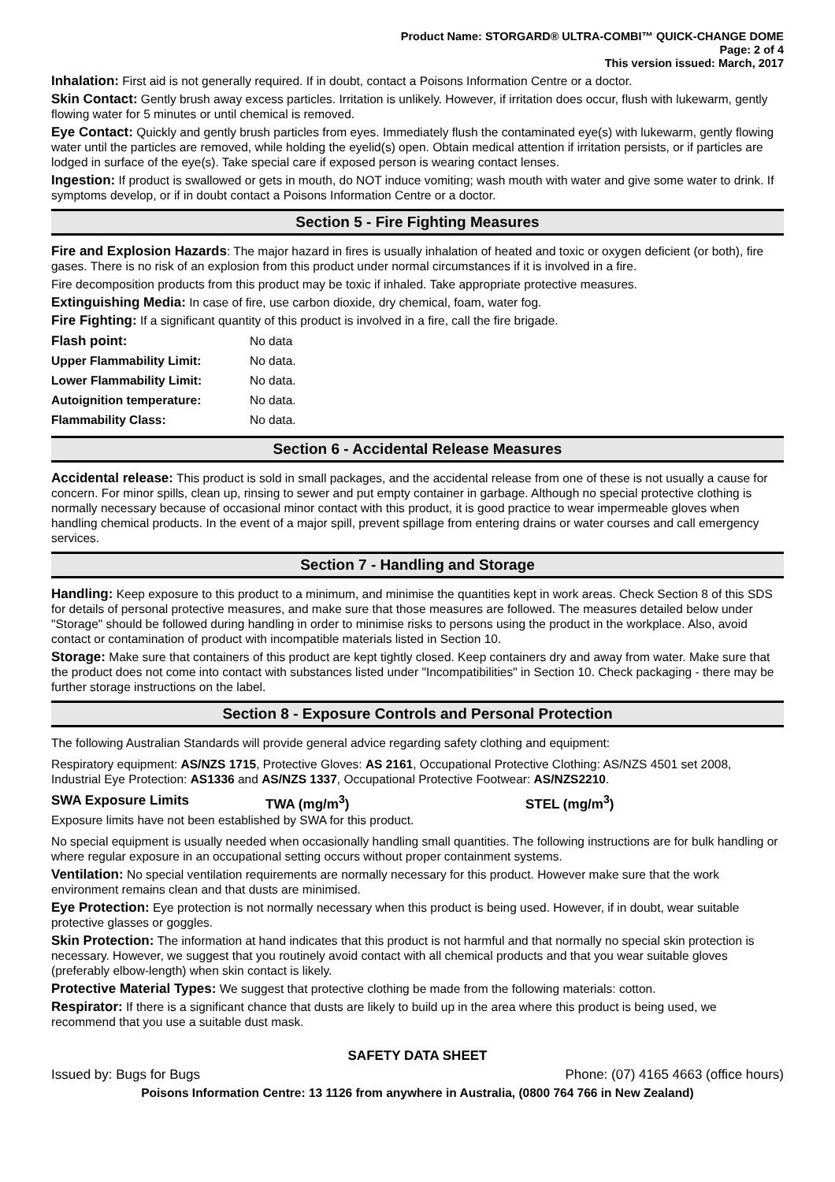Product Name: STORGARD® ULTRA-COMBI™ QUICK-CHANGE DOME
Page: 2 of 4
This version issued: March, 2017
Inhalation: First aid is not generally required. If in doubt, contact a Poisons Information Centre or a doctor.
Skin Contact: Gently brush away excess particles. Irritation is unlikely. However, if irritation does occur, flush with lukewarm, gently flowing water for 5 minutes or until chemical is removed.
Eye Contact: Quickly and gently brush particles from eyes. Immediately flush the contaminated eye(s) with lukewarm, gently flowing water until the particles are removed, while holding the eyelid(s) open. Obtain medical attention if irritation persists, or if particles are lodged in surface of the eye(s). Take special care if exposed person is wearing contact lenses.
Ingestion: If product is swallowed or gets in mouth, do NOT induce vomiting; wash mouth with water and give some water to drink. If symptoms develop, or if in doubt contact a Poisons Information Centre or a doctor.
Section 5 - Fire Fighting Measures
Fire and Explosion Hazards: The major hazard in fires is usually inhalation of heated and toxic or oxygen deficient (or both), fire gases. There is no risk of an explosion from this product under normal circumstances if it is involved in a fire.
Fire decomposition products from this product may be toxic if inhaled. Take appropriate protective measures.
Extinguishing Media: In case of fire, use carbon dioxide, dry chemical, foam, water fog.
Fire Fighting: If a significant quantity of this product is involved in a fire, call the fire brigade.
| Flash point: | No data |
| Upper Flammability Limit: | No data. |
| Lower Flammability Limit: | No data. |
| Autoignition temperature: | No data. |
| Flammability Class: | No data. |
Section 6 - Accidental Release Measures
Accidental release: This product is sold in small packages, and the accidental release from one of these is not usually a cause for concern. For minor spills, clean up, rinsing to sewer and put empty container in garbage. Although no special protective clothing is normally necessary because of occasional minor contact with this product, it is good practice to wear impermeable gloves when handling chemical products. In the event of a major spill, prevent spillage from entering drains or water courses and call emergency services.
Section 7 - Handling and Storage
Handling: Keep exposure to this product to a minimum, and minimise the quantities kept in work areas. Check Section 8 of this SDS for details of personal protective measures, and make sure that those measures are followed. The measures detailed below under "Storage" should be followed during handling in order to minimise risks to persons using the product in the workplace. Also, avoid contact or contamination of product with incompatible materials listed in Section 10.
Storage: Make sure that containers of this product are kept tightly closed. Keep containers dry and away from water. Make sure that the product does not come into contact with substances listed under "Incompatibilities" in Section 10. Check packaging - there may be further storage instructions on the label.
Section 8 - Exposure Controls and Personal Protection
The following Australian Standards will provide general advice regarding safety clothing and equipment:
Respiratory equipment: AS/NZS 1715, Protective Gloves: AS 2161, Occupational Protective Clothing: AS/NZS 4501 set 2008, Industrial Eye Protection: AS1336 and AS/NZS 1337, Occupational Protective Footwear: AS/NZS2210.
SWA Exposure Limits TWA (mg/m<sup>3</sup>) STEL (mg/m<sup>3</sup>)
Exposure limits have not been established by SWA for this product.
No special equipment is usually needed when occasionally handling small quantities. The following instructions are for bulk handling or where regular exposure in an occupational setting occurs without proper containment systems.
Ventilation: No special ventilation requirements are normally necessary for this product. However make sure that the work environment remains clean and that dusts are minimised.
Eye Protection: Eye protection is not normally necessary when this product is being used. However, if in doubt, wear suitable protective glasses or goggles.
Skin Protection: The information at hand indicates that this product is not harmful and that normally no special skin protection is necessary. However, we suggest that you routinely avoid contact with all chemical products and that you wear suitable gloves (preferably elbow-length) when skin contact is likely.
Protective Material Types: We suggest that protective clothing be made from the following materials: cotton.
Respirator: If there is a significant chance that dusts are likely to build up in the area where this product is being used, we recommend that you use a suitable dust mask.
SAFETY DATA SHEET
Issued by: Bugs for Bugs Phone: (07) 4165 4663 (office hours)
Poisons Information Centre: 13 1126 from anywhere in Australia, (0800 764 766 in New Zealand)